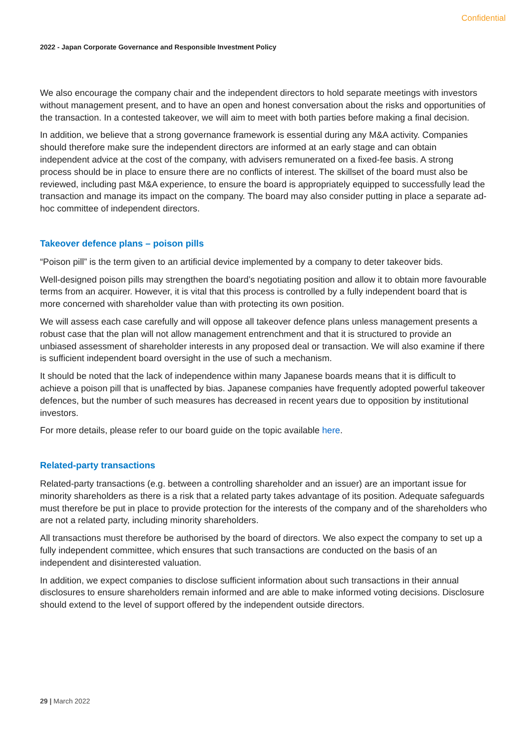Confidential
2022 - Japan Corporate Governance and Responsible Investment Policy
We also encourage the company chair and the independent directors to hold separate meetings with investors without management present, and to have an open and honest conversation about the risks and opportunities of the transaction. In a contested takeover, we will aim to meet with both parties before making a final decision.
In addition, we believe that a strong governance framework is essential during any M&A activity. Companies should therefore make sure the independent directors are informed at an early stage and can obtain independent advice at the cost of the company, with advisers remunerated on a fixed-fee basis. A strong process should be in place to ensure there are no conflicts of interest. The skillset of the board must also be reviewed, including past M&A experience, to ensure the board is appropriately equipped to successfully lead the transaction and manage its impact on the company. The board may also consider putting in place a separate ad-hoc committee of independent directors.
Takeover defence plans – poison pills
“Poison pill” is the term given to an artificial device implemented by a company to deter takeover bids.
Well-designed poison pills may strengthen the board’s negotiating position and allow it to obtain more favourable terms from an acquirer. However, it is vital that this process is controlled by a fully independent board that is more concerned with shareholder value than with protecting its own position.
We will assess each case carefully and will oppose all takeover defence plans unless management presents a robust case that the plan will not allow management entrenchment and that it is structured to provide an unbiased assessment of shareholder interests in any proposed deal or transaction. We will also examine if there is sufficient independent board oversight in the use of such a mechanism.
It should be noted that the lack of independence within many Japanese boards means that it is difficult to achieve a poison pill that is unaffected by bias. Japanese companies have frequently adopted powerful takeover defences, but the number of such measures has decreased in recent years due to opposition by institutional investors.
For more details, please refer to our board guide on the topic available here.
Related-party transactions
Related-party transactions (e.g. between a controlling shareholder and an issuer) are an important issue for minority shareholders as there is a risk that a related party takes advantage of its position. Adequate safeguards must therefore be put in place to provide protection for the interests of the company and of the shareholders who are not a related party, including minority shareholders.
All transactions must therefore be authorised by the board of directors. We also expect the company to set up a fully independent committee, which ensures that such transactions are conducted on the basis of an independent and disinterested valuation.
In addition, we expect companies to disclose sufficient information about such transactions in their annual disclosures to ensure shareholders remain informed and are able to make informed voting decisions. Disclosure should extend to the level of support offered by the independent outside directors.
29 | March 2022